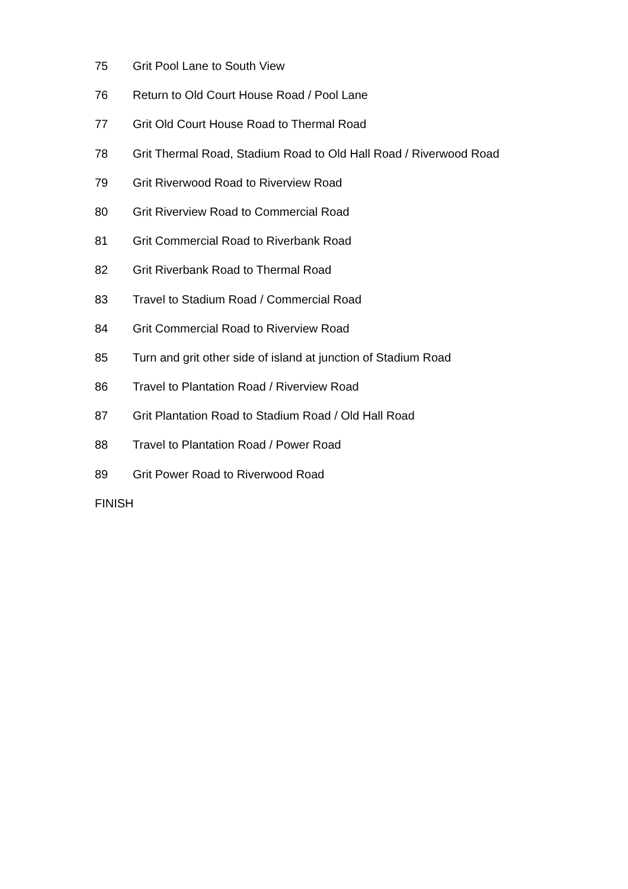75 Grit Pool Lane to South View
76 Return to Old Court House Road / Pool Lane
77 Grit Old Court House Road to Thermal Road
78 Grit Thermal Road, Stadium Road to Old Hall Road / Riverwood Road
79 Grit Riverwood Road to Riverview Road
80 Grit Riverview Road to Commercial Road
81 Grit Commercial Road to Riverbank Road
82 Grit Riverbank Road to Thermal Road
83 Travel to Stadium Road / Commercial Road
84 Grit Commercial Road to Riverview Road
85 Turn and grit other side of island at junction of Stadium Road
86 Travel to Plantation Road / Riverview Road
87 Grit Plantation Road to Stadium Road / Old Hall Road
88 Travel to Plantation Road / Power Road
89 Grit Power Road to Riverwood Road
FINISH